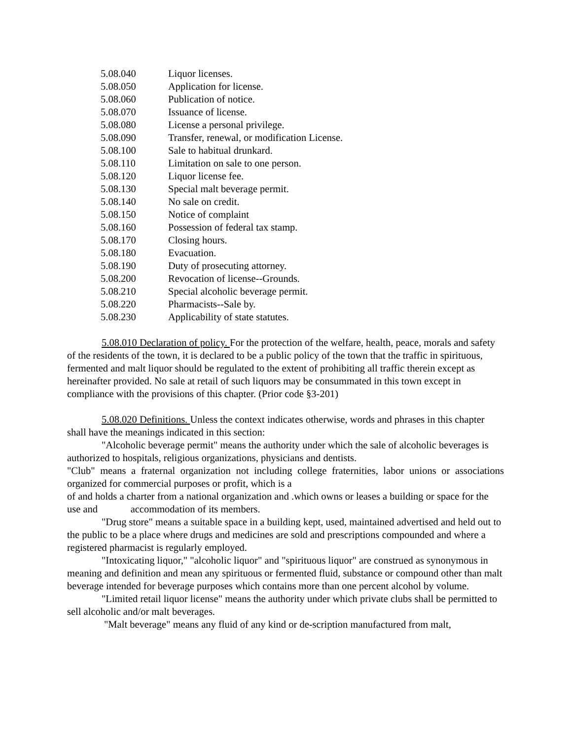5.08.040 Liquor licenses.
5.08.050 Application for license.
5.08.060 Publication of notice.
5.08.070 Issuance of license.
5.08.080 License a personal privilege.
5.08.090 Transfer, renewal, or modification License.
5.08.100 Sale to habitual drunkard.
5.08.110 Limitation on sale to one person.
5.08.120 Liquor license fee.
5.08.130 Special malt beverage permit.
5.08.140 No sale on credit.
5.08.150 Notice of complaint
5.08.160 Possession of federal tax stamp.
5.08.170 Closing hours.
5.08.180 Evacuation.
5.08.190 Duty of prosecuting attorney.
5.08.200 Revocation of license--Grounds.
5.08.210 Special alcoholic beverage permit.
5.08.220 Pharmacists--Sale by.
5.08.230 Applicability of state statutes.
5.08.010 Declaration of policy. For the protection of the welfare, health, peace, morals and safety of the residents of the town, it is declared to be a public policy of the town that the traffic in spirituous, fermented and malt liquor should be regulated to the extent of prohibiting all traffic therein except as hereinafter provided. No sale at retail of such liquors may be consummated in this town except in compliance with the provisions of this chapter. (Prior code §3-201)
5.08.020 Definitions. Unless the context indicates otherwise, words and phrases in this chapter shall have the meanings indicated in this section:
"Alcoholic beverage permit" means the authority under which the sale of alcoholic beverages is authorized to hospitals, religious organizations, physicians and dentists.
"Club" means a fraternal organization not including college fraternities, labor unions or associations organized for commercial purposes or profit, which is a
of and holds a charter from a national organization and .which owns or leases a building or space for the use and accommodation of its members.
"Drug store" means a suitable space in a building kept, used, maintained advertised and held out to the public to be a place where drugs and medicines are sold and prescriptions compounded and where a registered pharmacist is regularly employed.
"Intoxicating liquor," "alcoholic liquor" and "spirituous liquor" are construed as synonymous in meaning and definition and mean any spirituous or fermented fluid, substance or compound other than malt beverage intended for beverage purposes which contains more than one percent alcohol by volume.
"Limited retail liquor license" means the authority under which private clubs shall be permitted to sell alcoholic and/or malt beverages.
"Malt beverage" means any fluid of any kind or de-scription manufactured from malt,